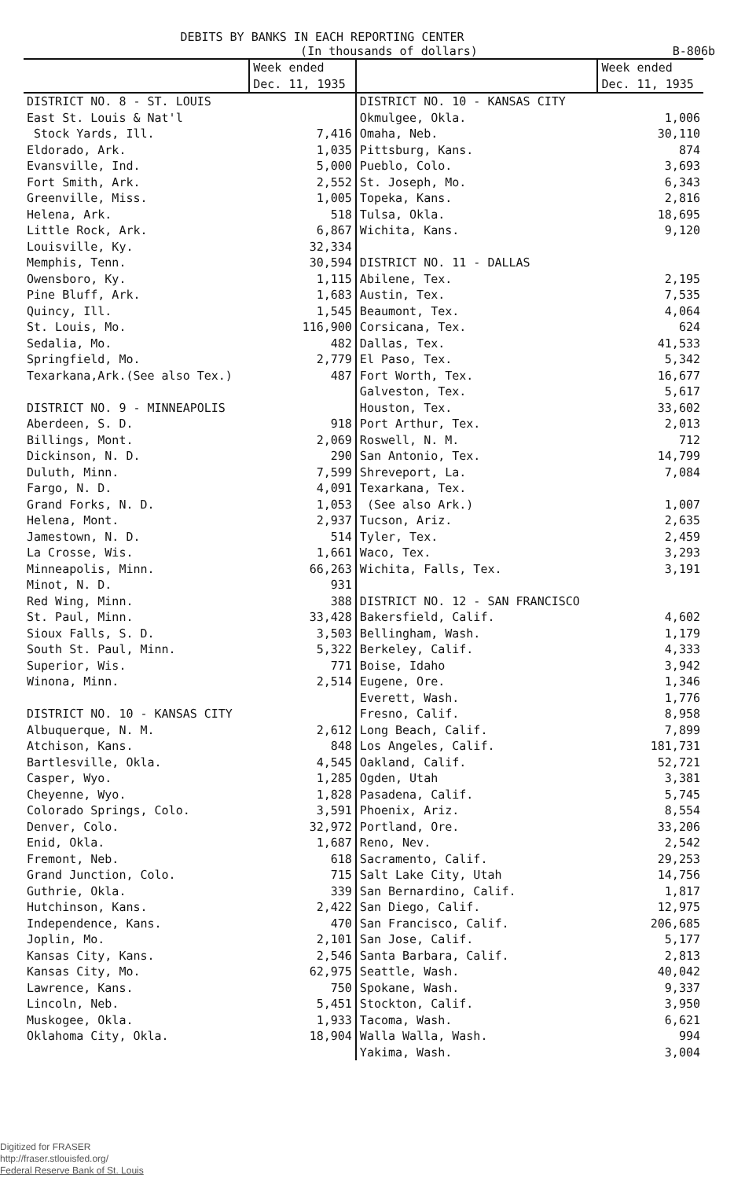DEBITS BY BANKS IN EACH REPORTING CENTER
(In thousands of dollars) B-806b
| | Week ended | | Week ended |
| --- | --- | --- | --- |
| | Dec. 11, 1935 | | Dec. 11, 1935 |
| DISTRICT NO. 8 - ST. LOUIS | | DISTRICT NO. 10 - KANSAS CITY | |
| East St. Louis & Nat'l | | Okmulgee, Okla. | 1,006 |
| Stock Yards, Ill. | 7,416 | Omaha, Neb. | 30,110 |
| Eldorado, Ark. | 1,035 | Pittsburg, Kans. | 874 |
| Evansville, Ind. | 5,000 | Pueblo, Colo. | 3,693 |
| Fort Smith, Ark. | 2,552 | St. Joseph, Mo. | 6,343 |
| Greenville, Miss. | 1,005 | Topeka, Kans. | 2,816 |
| Helena, Ark. | 518 | Tulsa, Okla. | 18,695 |
| Little Rock, Ark. | 6,867 | Wichita, Kans. | 9,120 |
| Louisville, Ky. | 32,334 | | |
| Memphis, Tenn. | 30,594 | DISTRICT NO. 11 - DALLAS | |
| Owensboro, Ky. | 1,115 | Abilene, Tex. | 2,195 |
| Pine Bluff, Ark. | 1,683 | Austin, Tex. | 7,535 |
| Quincy, Ill. | 1,545 | Beaumont, Tex. | 4,064 |
| St. Louis, Mo. | 116,900 | Corsicana, Tex. | 624 |
| Sedalia, Mo. | 482 | Dallas, Tex. | 41,533 |
| Springfield, Mo. | 2,779 | El Paso, Tex. | 5,342 |
| Texarkana,Ark.(See also Tex.) | 487 | Fort Worth, Tex. | 16,677 |
| | | Galveston, Tex. | 5,617 |
| DISTRICT NO. 9 - MINNEAPOLIS | | Houston, Tex. | 33,602 |
| Aberdeen, S. D. | 918 | Port Arthur, Tex. | 2,013 |
| Billings, Mont. | 2,069 | Roswell, N. M. | 712 |
| Dickinson, N. D. | 290 | San Antonio, Tex. | 14,799 |
| Duluth, Minn. | 7,599 | Shreveport, La. | 7,084 |
| Fargo, N. D. | 4,091 | Texarkana, Tex. | |
| Grand Forks, N. D. | 1,053 | (See also Ark.) | 1,007 |
| Helena, Mont. | 2,937 | Tucson, Ariz. | 2,635 |
| Jamestown, N. D. | 514 | Tyler, Tex. | 2,459 |
| La Crosse, Wis. | 1,661 | Waco, Tex. | 3,293 |
| Minneapolis, Minn. | 66,263 | Wichita, Falls, Tex. | 3,191 |
| Minot, N. D. | 931 | | |
| Red Wing, Minn. | 388 | DISTRICT NO. 12 - SAN FRANCISCO | |
| St. Paul, Minn. | 33,428 | Bakersfield, Calif. | 4,602 |
| Sioux Falls, S. D. | 3,503 | Bellingham, Wash. | 1,179 |
| South St. Paul, Minn. | 5,322 | Berkeley, Calif. | 4,333 |
| Superior, Wis. | 771 | Boise, Idaho | 3,942 |
| Winona, Minn. | 2,514 | Eugene, Ore. | 1,346 |
| | | Everett, Wash. | 1,776 |
| DISTRICT NO. 10 - KANSAS CITY | | Fresno, Calif. | 8,958 |
| Albuquerque, N. M. | 2,612 | Long Beach, Calif. | 7,899 |
| Atchison, Kans. | 848 | Los Angeles, Calif. | 181,731 |
| Bartlesville, Okla. | 4,545 | Oakland, Calif. | 52,721 |
| Casper, Wyo. | 1,285 | Ogden, Utah | 3,381 |
| Cheyenne, Wyo. | 1,828 | Pasadena, Calif. | 5,745 |
| Colorado Springs, Colo. | 3,591 | Phoenix, Ariz. | 8,554 |
| Denver, Colo. | 32,972 | Portland, Ore. | 33,206 |
| Enid, Okla. | 1,687 | Reno, Nev. | 2,542 |
| Fremont, Neb. | 618 | Sacramento, Calif. | 29,253 |
| Grand Junction, Colo. | 715 | Salt Lake City, Utah | 14,756 |
| Guthrie, Okla. | 339 | San Bernardino, Calif. | 1,817 |
| Hutchinson, Kans. | 2,422 | San Diego, Calif. | 12,975 |
| Independence, Kans. | 470 | San Francisco, Calif. | 206,685 |
| Joplin, Mo. | 2,101 | San Jose, Calif. | 5,177 |
| Kansas City, Kans. | 2,546 | Santa Barbara, Calif. | 2,813 |
| Kansas City, Mo. | 62,975 | Seattle, Wash. | 40,042 |
| Lawrence, Kans. | 750 | Spokane, Wash. | 9,337 |
| Lincoln, Neb. | 5,451 | Stockton, Calif. | 3,950 |
| Muskogee, Okla. | 1,933 | Tacoma, Wash. | 6,621 |
| Oklahoma City, Okla. | 18,904 | Walla Walla, Wash. | 994 |
| | | Yakima, Wash. | 3,004 |
Digitized for FRASER
http://fraser.stlouisfed.org/
Federal Reserve Bank of St. Louis